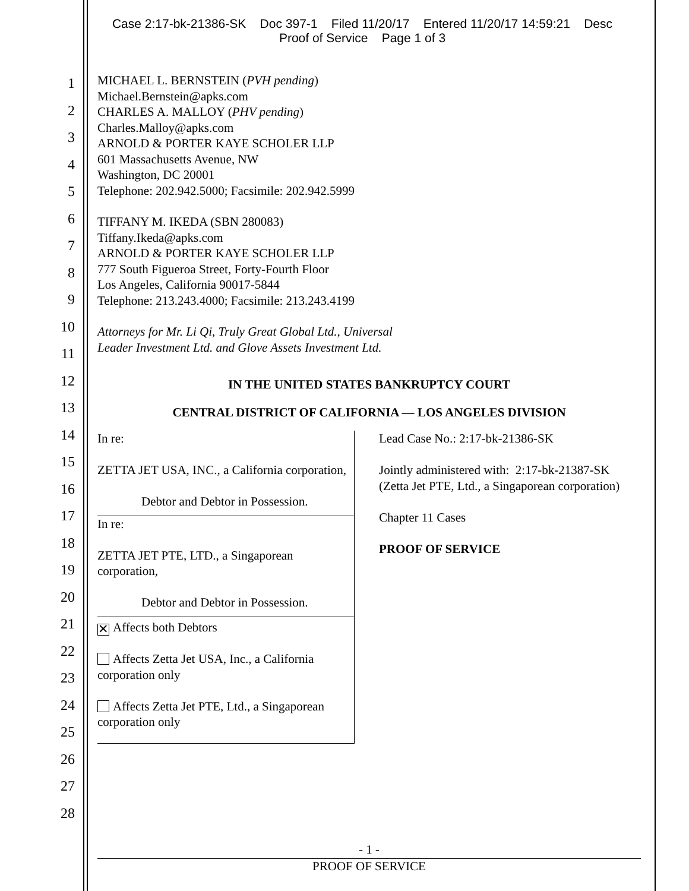Case 2:17-bk-21386-SK Doc 397-1 Filed 11/20/17 Entered 11/20/17 14:59:21 Desc
Proof of Service Page 1 of 3
1
2
3
4
5
6
7
8
9
10
11
12
13
14
15
16
17
18
19
20
21
22
23
24
25
26
27
28
MICHAEL L. BERNSTEIN (PVH pending)
Michael.Bernstein@apks.com
CHARLES A. MALLOY (PHV pending)
Charles.Malloy@apks.com
ARNOLD & PORTER KAYE SCHOLER LLP
601 Massachusetts Avenue, NW
Washington, DC 20001
Telephone: 202.942.5000; Facsimile: 202.942.5999
TIFFANY M. IKEDA (SBN 280083)
Tiffany.Ikeda@apks.com
ARNOLD & PORTER KAYE SCHOLER LLP
777 South Figueroa Street, Forty-Fourth Floor
Los Angeles, California 90017-5844
Telephone: 213.243.4000; Facsimile: 213.243.4199
Attorneys for Mr. Li Qi, Truly Great Global Ltd., Universal
Leader Investment Ltd. and Glove Assets Investment Ltd.
IN THE UNITED STATES BANKRUPTCY COURT
CENTRAL DISTRICT OF CALIFORNIA — LOS ANGELES DIVISION
| In re: ZETTA JET USA, INC., a California corporation, Debtor and Debtor in Possession. In re: ZETTA JET PTE, LTD., a Singaporean corporation, Debtor and Debtor in Possession. ✕ Affects both Debtors Affects Zetta Jet USA, Inc., a California corporation only Affects Zetta Jet PTE, Ltd., a Singaporean corporation only | Lead Case No.: 2:17-bk-21386-SK Jointly administered with: 2:17-bk-21387-SK (Zetta Jet PTE, Ltd., a Singaporean corporation) Chapter 11 Cases PROOF OF SERVICE |
- 1 -
PROOF OF SERVICE